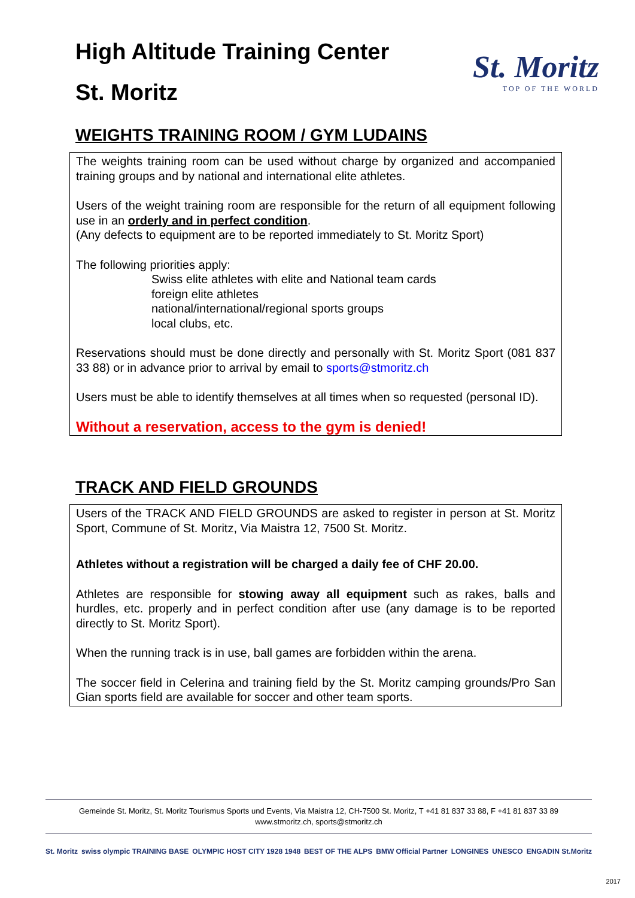High Altitude Training Center
St. Moritz
St. Moritz
TOP OF THE WORLD
WEIGHTS TRAINING ROOM / GYM LUDAINS
The weights training room can be used without charge by organized and accompanied training groups and by national and international elite athletes.
Users of the weight training room are responsible for the return of all equipment following use in an orderly and in perfect condition.
(Any defects to equipment are to be reported immediately to St. Moritz Sport)
The following priorities apply:
Swiss elite athletes with elite and National team cards
foreign elite athletes
national/international/regional sports groups
local clubs, etc.
Reservations should must be done directly and personally with St. Moritz Sport (081 837 33 88) or in advance prior to arrival by email to sports@stmoritz.ch
Users must be able to identify themselves at all times when so requested (personal ID).
Without a reservation, access to the gym is denied!
TRACK AND FIELD GROUNDS
Users of the TRACK AND FIELD GROUNDS are asked to register in person at St. Moritz Sport, Commune of St. Moritz, Via Maistra 12, 7500 St. Moritz.
Athletes without a registration will be charged a daily fee of CHF 20.00.
Athletes are responsible for stowing away all equipment such as rakes, balls and hurdles, etc. properly and in perfect condition after use (any damage is to be reported directly to St. Moritz Sport).
When the running track is in use, ball games are forbidden within the arena.
The soccer field in Celerina and training field by the St. Moritz camping grounds/Pro San Gian sports field are available for soccer and other team sports.
Gemeinde St. Moritz, St. Moritz Tourismus Sports und Events, Via Maistra 12, CH-7500 St. Moritz, T +41 81 837 33 88, F +41 81 837 33 89
www.stmoritz.ch, sports@stmoritz.ch
St. Moritz swiss olympic TRAINING BASE OLYMPIC HOST CITY 1928 1948 BEST OF THE ALPS BMW Official Partner LONGINES UNESCO ENGADIN St.Moritz
2017